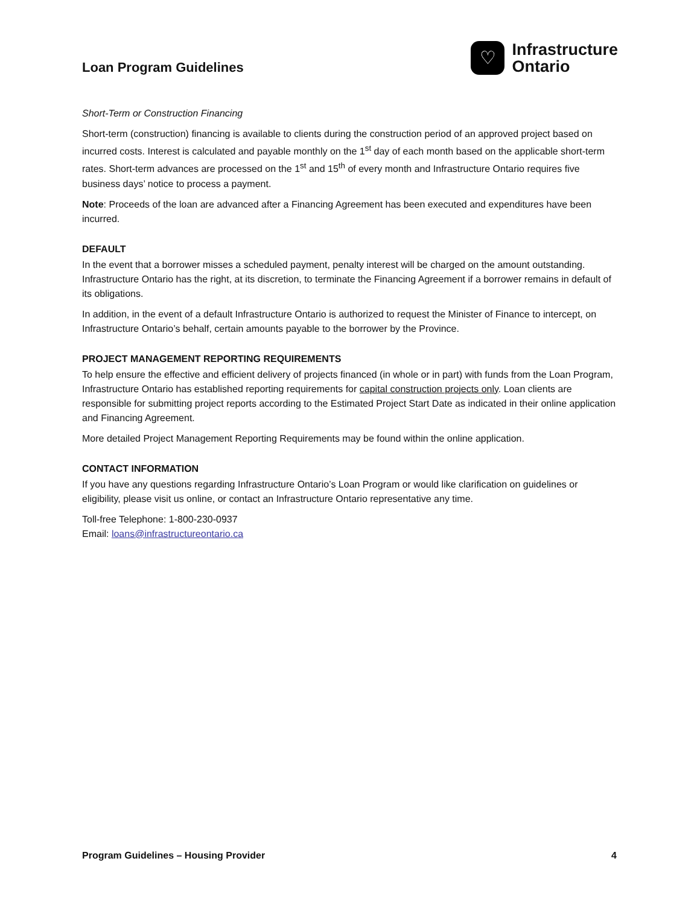Loan Program Guidelines
♡
Infrastructure
Ontario
Short-Term or Construction Financing
Short-term (construction) financing is available to clients during the construction period of an approved project based on incurred costs. Interest is calculated and payable monthly on the 1<sup>st</sup> day of each month based on the applicable short-term rates. Short-term advances are processed on the 1<sup>st</sup> and 15<sup>th</sup> of every month and Infrastructure Ontario requires five business days’ notice to process a payment.
Note: Proceeds of the loan are advanced after a Financing Agreement has been executed and expenditures have been incurred.
DEFAULT
In the event that a borrower misses a scheduled payment, penalty interest will be charged on the amount outstanding. Infrastructure Ontario has the right, at its discretion, to terminate the Financing Agreement if a borrower remains in default of its obligations.
In addition, in the event of a default Infrastructure Ontario is authorized to request the Minister of Finance to intercept, on Infrastructure Ontario’s behalf, certain amounts payable to the borrower by the Province.
PROJECT MANAGEMENT REPORTING REQUIREMENTS
To help ensure the effective and efficient delivery of projects financed (in whole or in part) with funds from the Loan Program, Infrastructure Ontario has established reporting requirements for capital construction projects only. Loan clients are responsible for submitting project reports according to the Estimated Project Start Date as indicated in their online application and Financing Agreement.
More detailed Project Management Reporting Requirements may be found within the online application.
CONTACT INFORMATION
If you have any questions regarding Infrastructure Ontario’s Loan Program or would like clarification on guidelines or eligibility, please visit us online, or contact an Infrastructure Ontario representative any time.
Toll-free Telephone: 1-800-230-0937
Email: loans@infrastructureontario.ca
Program Guidelines – Housing Provider 4